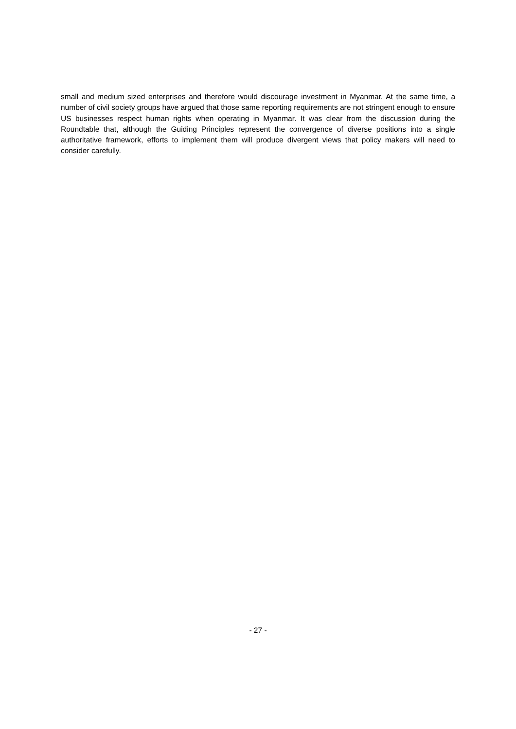small and medium sized enterprises and therefore would discourage investment in Myanmar. At the same time, a number of civil society groups have argued that those same reporting requirements are not stringent enough to ensure US businesses respect human rights when operating in Myanmar. It was clear from the discussion during the Roundtable that, although the Guiding Principles represent the convergence of diverse positions into a single authoritative framework, efforts to implement them will produce divergent views that policy makers will need to consider carefully.
- 27 -